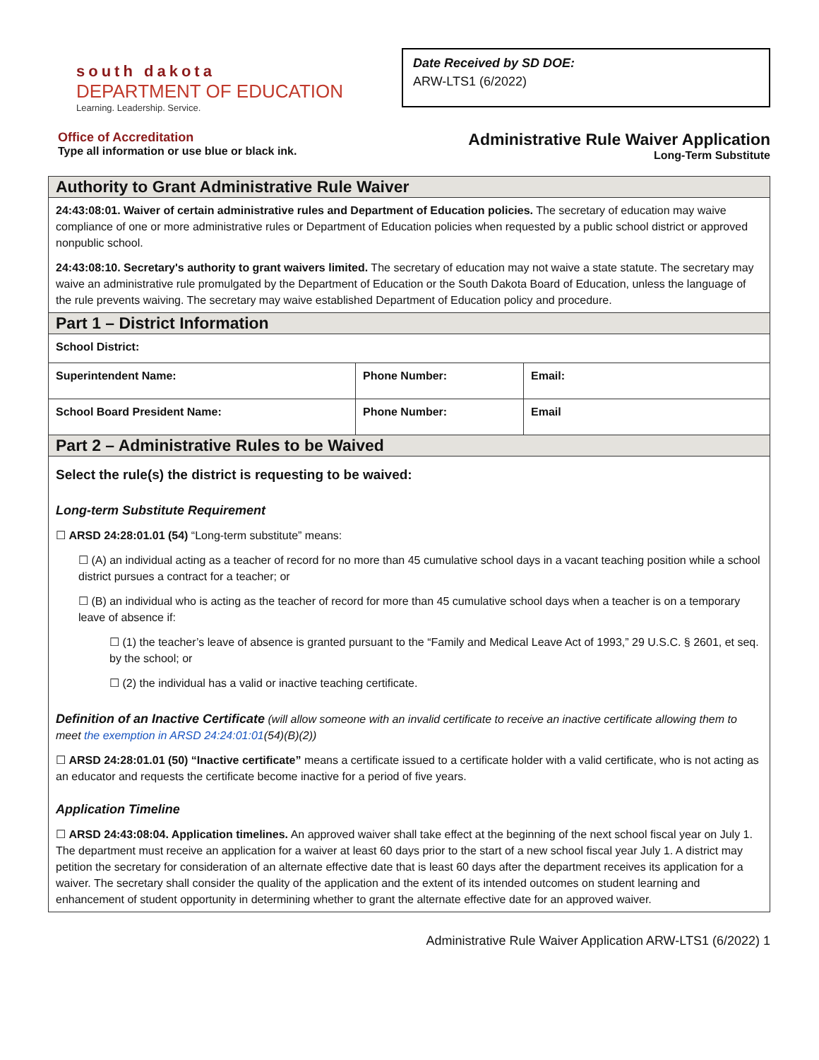south dakota
DEPARTMENT OF EDUCATION
Learning. Leadership. Service.
Date Received by SD DOE:
ARW-LTS1 (6/2022)
Office of Accreditation
Type all information or use blue or black ink.
Administrative Rule Waiver Application
Long-Term Substitute
| Authority to Grant Administrative Rule Waiver | | |
| 24:43:08:01. Waiver of certain administrative rules and Department of Education policies. The secretary of education may waive compliance of one or more administrative rules or Department of Education policies when requested by a public school district or approved nonpublic school. 24:43:08:10. Secretary's authority to grant waivers limited. The secretary of education may not waive a state statute. The secretary may waive an administrative rule promulgated by the Department of Education or the South Dakota Board of Education, unless the language of the rule prevents waiving. The secretary may waive established Department of Education policy and procedure. | | |
| Part 1 – District Information | | |
| School District: | | |
| Superintendent Name: | Phone Number: | Email: |
| School Board President Name: | Phone Number: | Email |
| Part 2 – Administrative Rules to be Waived | | |
| Select the rule(s) the district is requesting to be waived: Long-term Substitute Requirement ☐ ARSD 24:28:01.01 (54) “Long-term substitute” means: ☐ (A) an individual acting as a teacher of record for no more than 45 cumulative school days in a vacant teaching position while a school district pursues a contract for a teacher; or ☐ (B) an individual who is acting as the teacher of record for more than 45 cumulative school days when a teacher is on a temporary leave of absence if: ☐ (1) the teacher’s leave of absence is granted pursuant to the “Family and Medical Leave Act of 1993,” 29 U.S.C. § 2601, et seq. by the school; or ☐ (2) the individual has a valid or inactive teaching certificate. Definition of an Inactive Certificate (will allow someone with an invalid certificate to receive an inactive certificate allowing them to meet the exemption in ARSD 24:24:01:01 (54)(B)(2)) ☐ ARSD 24:28:01.01 (50) “Inactive certificate” means a certificate issued to a certificate holder with a valid certificate, who is not acting as an educator and requests the certificate become inactive for a period of five years. Application Timeline ☐ ARSD 24:43:08:04. Application timelines. An approved waiver shall take effect at the beginning of the next school fiscal year on July 1. The department must receive an application for a waiver at least 60 days prior to the start of a new school fiscal year July 1. A district may petition the secretary for consideration of an alternate effective date that is least 60 days after the department receives its application for a waiver. The secretary shall consider the quality of the application and the extent of its intended outcomes on student learning and enhancement of student opportunity in determining whether to grant the alternate effective date for an approved waiver. | | |
Administrative Rule Waiver Application ARW-LTS1 (6/2022) 1